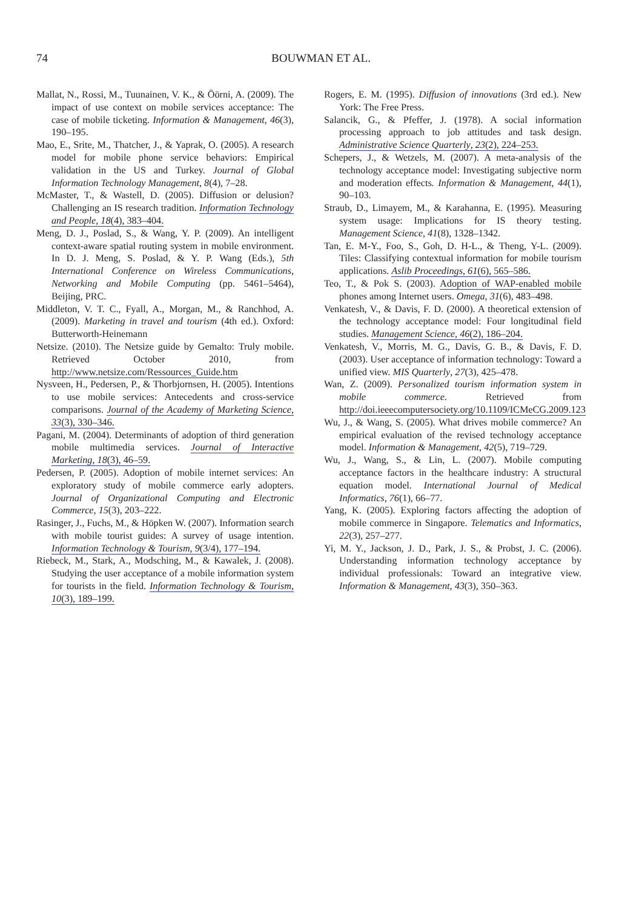74
BOUWMAN ET AL.
Mallat, N., Rossi, M., Tuunainen, V. K., & Öörni, A. (2009). The impact of use context on mobile services acceptance: The case of mobile ticketing. Information & Management, 46(3), 190–195.
Mao, E., Srite, M., Thatcher, J., & Yaprak, O. (2005). A research model for mobile phone service behaviors: Empirical validation in the US and Turkey. Journal of Global Information Technology Management, 8(4), 7–28.
McMaster, T., & Wastell, D. (2005). Diffusion or delusion? Challenging an IS research tradition. Information Technology and People, 18(4), 383–404.
Meng, D. J., Poslad, S., & Wang, Y. P. (2009). An intelligent context-aware spatial routing system in mobile environment. In D. J. Meng, S. Poslad, & Y. P. Wang (Eds.), 5th International Conference on Wireless Communications, Networking and Mobile Computing (pp. 5461–5464), Beijing, PRC.
Middleton, V. T. C., Fyall, A., Morgan, M., & Ranchhod, A. (2009). Marketing in travel and tourism (4th ed.). Oxford: Butterworth-Heinemann
Netsize. (2010). The Netsize guide by Gemalto: Truly mobile. Retrieved October 2010, from http://www.netsize.com/Ressources_Guide.htm
Nysveen, H., Pedersen, P., & Thorbjornsen, H. (2005). Intentions to use mobile services: Antecedents and cross-service comparisons. Journal of the Academy of Marketing Science, 33(3), 330–346.
Pagani, M. (2004). Determinants of adoption of third generation mobile multimedia services. Journal of Interactive Marketing, 18(3), 46–59.
Pedersen, P. (2005). Adoption of mobile internet services: An exploratory study of mobile commerce early adopters. Journal of Organizational Computing and Electronic Commerce, 15(3), 203–222.
Rasinger, J., Fuchs, M., & Höpken W. (2007). Information search with mobile tourist guides: A survey of usage intention. Information Technology & Tourism, 9(3/4), 177–194.
Riebeck, M., Stark, A., Modsching, M., & Kawalek, J. (2008). Studying the user acceptance of a mobile information system for tourists in the field. Information Technology & Tourism, 10(3), 189–199.
Rogers, E. M. (1995). Diffusion of innovations (3rd ed.). New York: The Free Press.
Salancik, G., & Pfeffer, J. (1978). A social information processing approach to job attitudes and task design. Administrative Science Quarterly, 23(2), 224–253.
Schepers, J., & Wetzels, M. (2007). A meta-analysis of the technology acceptance model: Investigating subjective norm and moderation effects. Information & Management, 44(1), 90–103.
Straub, D., Limayem, M., & Karahanna, E. (1995). Measuring system usage: Implications for IS theory testing. Management Science, 41(8), 1328–1342.
Tan, E. M-Y., Foo, S., Goh, D. H-L., & Theng, Y-L. (2009). Tiles: Classifying contextual information for mobile tourism applications. Aslib Proceedings, 61(6), 565–586.
Teo, T., & Pok S. (2003). Adoption of WAP-enabled mobile phones among Internet users. Omega, 31(6), 483–498.
Venkatesh, V., & Davis, F. D. (2000). A theoretical extension of the technology acceptance model: Four longitudinal field studies. Management Science, 46(2), 186–204.
Venkatesh, V., Morris, M. G., Davis, G. B., & Davis, F. D. (2003). User acceptance of information technology: Toward a unified view. MIS Quarterly, 27(3), 425–478.
Wan, Z. (2009). Personalized tourism information system in mobile commerce. Retrieved from http://doi.ieeecomputersociety.org/10.1109/ICMeCG.2009.123
Wu, J., & Wang, S. (2005). What drives mobile commerce? An empirical evaluation of the revised technology acceptance model. Information & Management, 42(5), 719–729.
Wu, J., Wang, S., & Lin, L. (2007). Mobile computing acceptance factors in the healthcare industry: A structural equation model. International Journal of Medical Informatics, 76(1), 66–77.
Yang, K. (2005). Exploring factors affecting the adoption of mobile commerce in Singapore. Telematics and Informatics, 22(3), 257–277.
Yi, M. Y., Jackson, J. D., Park, J. S., & Probst, J. C. (2006). Understanding information technology acceptance by individual professionals: Toward an integrative view. Information & Management, 43(3), 350–363.